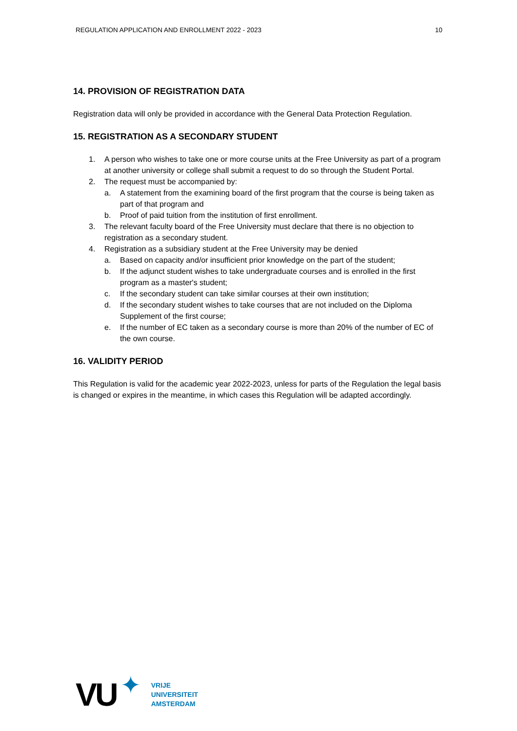REGULATION APPLICATION AND ENROLLMENT 2022 - 2023 10
14. PROVISION OF REGISTRATION DATA
Registration data will only be provided in accordance with the General Data Protection Regulation.
15. REGISTRATION AS A SECONDARY STUDENT
1. A person who wishes to take one or more course units at the Free University as part of a program at another university or college shall submit a request to do so through the Student Portal.
2. The request must be accompanied by:
a. A statement from the examining board of the first program that the course is being taken as part of that program and
b. Proof of paid tuition from the institution of first enrollment.
3. The relevant faculty board of the Free University must declare that there is no objection to registration as a secondary student.
4. Registration as a subsidiary student at the Free University may be denied
a. Based on capacity and/or insufficient prior knowledge on the part of the student;
b. If the adjunct student wishes to take undergraduate courses and is enrolled in the first program as a master's student;
c. If the secondary student can take similar courses at their own institution;
d. If the secondary student wishes to take courses that are not included on the Diploma Supplement of the first course;
e. If the number of EC taken as a secondary course is more than 20% of the number of EC of the own course.
16. VALIDITY PERIOD
This Regulation is valid for the academic year 2022-2023, unless for parts of the Regulation the legal basis is changed or expires in the meantime, in which cases this Regulation will be adapted accordingly.
VU ✦
VRIJE
UNIVERSITEIT
AMSTERDAM